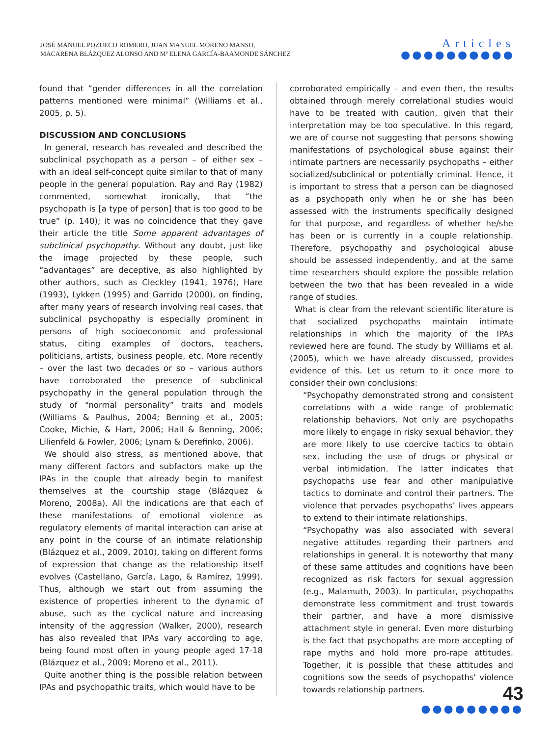JOSÉ MANUEL POZUECO ROMERO, JUAN MANUEL MORENO MANSO,
MACARENA BLÁZQUEZ ALONSO AND Mª ELENA GARCÍA-BAAMONDE SÁNCHEZ
Articles
●●●●●●●●●●
found that “gender differences in all the correlation patterns mentioned were minimal” (Williams et al., 2005, p. 5).
DISCUSSION AND CONCLUSIONS
In general, research has revealed and described the subclinical psychopath as a person – of either sex – with an ideal self-concept quite similar to that of many people in the general population. Ray and Ray (1982) commented, somewhat ironically, that “the psychopath is [a type of person] that is too good to be true” (p. 140); it was no coincidence that they gave their article the title Some apparent advantages of subclinical psychopathy. Without any doubt, just like the image projected by these people, such “advantages” are deceptive, as also highlighted by other authors, such as Cleckley (1941, 1976), Hare (1993), Lykken (1995) and Garrido (2000), on finding, after many years of research involving real cases, that subclinical psychopathy is especially prominent in persons of high socioeconomic and professional status, citing examples of doctors, teachers, politicians, artists, business people, etc. More recently – over the last two decades or so – various authors have corroborated the presence of subclinical psychopathy in the general population through the study of “normal personality” traits and models (Williams & Paulhus, 2004; Benning et al., 2005; Cooke, Michie, & Hart, 2006; Hall & Benning, 2006; Lilienfeld & Fowler, 2006; Lynam & Derefinko, 2006).
We should also stress, as mentioned above, that many different factors and subfactors make up the IPAs in the couple that already begin to manifest themselves at the courtship stage (Blázquez & Moreno, 2008a). All the indications are that each of these manifestations of emotional violence as regulatory elements of marital interaction can arise at any point in the course of an intimate relationship (Blázquez et al., 2009, 2010), taking on different forms of expression that change as the relationship itself evolves (Castellano, García, Lago, & Ramírez, 1999). Thus, although we start out from assuming the existence of properties inherent to the dynamic of abuse, such as the cyclical nature and increasing intensity of the aggression (Walker, 2000), research has also revealed that IPAs vary according to age, being found most often in young people aged 17-18 (Blázquez et al., 2009; Moreno et al., 2011).
Quite another thing is the possible relation between IPAs and psychopathic traits, which would have to be
corroborated empirically – and even then, the results obtained through merely correlational studies would have to be treated with caution, given that their interpretation may be too speculative. In this regard, we are of course not suggesting that persons showing manifestations of psychological abuse against their intimate partners are necessarily psychopaths – either socialized/subclinical or potentially criminal. Hence, it is important to stress that a person can be diagnosed as a psychopath only when he or she has been assessed with the instruments specifically designed for that purpose, and regardless of whether he/she has been or is currently in a couple relationship. Therefore, psychopathy and psychological abuse should be assessed independently, and at the same time researchers should explore the possible relation between the two that has been revealed in a wide range of studies.
What is clear from the relevant scientific literature is that socialized psychopaths maintain intimate relationships in which the majority of the IPAs reviewed here are found. The study by Williams et al. (2005), which we have already discussed, provides evidence of this. Let us return to it once more to consider their own conclusions:
“Psychopathy demonstrated strong and consistent correlations with a wide range of problematic relationship behaviors. Not only are psychopaths more likely to engage in risky sexual behavior, they are more likely to use coercive tactics to obtain sex, including the use of drugs or physical or verbal intimidation. The latter indicates that psychopaths use fear and other manipulative tactics to dominate and control their partners. The violence that pervades psychopaths’ lives appears to extend to their intimate relationships.
“Psychopathy was also associated with several negative attitudes regarding their partners and relationships in general. It is noteworthy that many of these same attitudes and cognitions have been recognized as risk factors for sexual aggression (e.g., Malamuth, 2003). In particular, psychopaths demonstrate less commitment and trust towards their partner, and have a more dismissive attachment style in general. Even more disturbing is the fact that psychopaths are more accepting of rape myths and hold more pro-rape attitudes. Together, it is possible that these attitudes and cognitions sow the seeds of psychopaths' violence towards relationship partners.
43
●●●●●●●●●